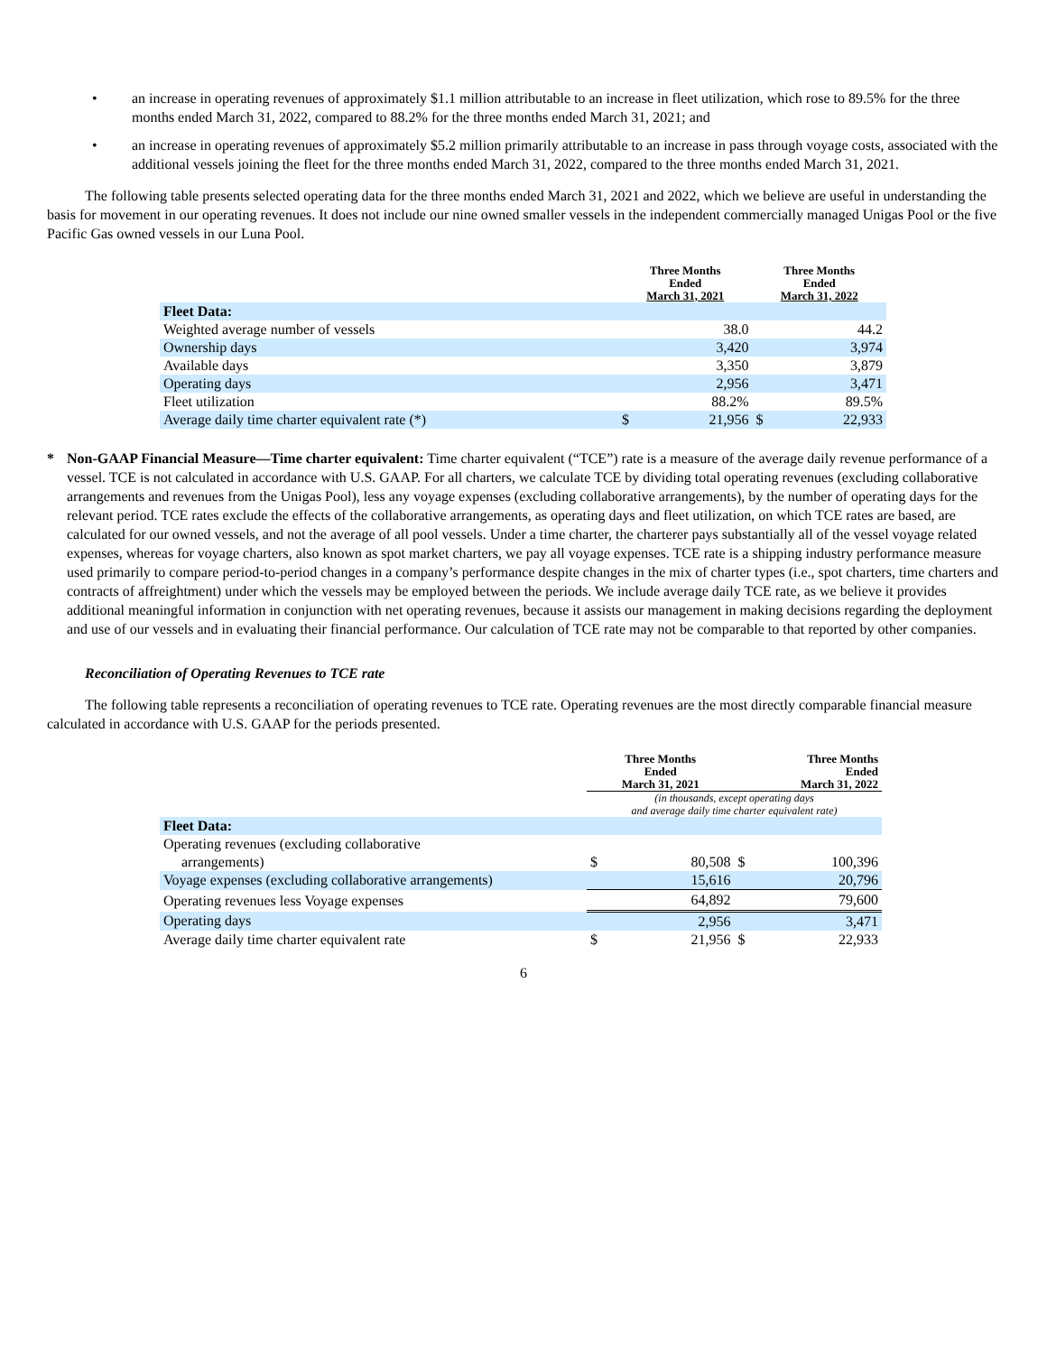• an increase in operating revenues of approximately $1.1 million attributable to an increase in fleet utilization, which rose to 89.5% for the three months ended March 31, 2022, compared to 88.2% for the three months ended March 31, 2021; and
• an increase in operating revenues of approximately $5.2 million primarily attributable to an increase in pass through voyage costs, associated with the additional vessels joining the fleet for the three months ended March 31, 2022, compared to the three months ended March 31, 2021.
The following table presents selected operating data for the three months ended March 31, 2021 and 2022, which we believe are useful in understanding the basis for movement in our operating revenues. It does not include our nine owned smaller vessels in the independent commercially managed Unigas Pool or the five Pacific Gas owned vessels in our Luna Pool.
| | Three Months Ended March 31, 2021 | | Three Months Ended March 31, 2022 | |
| --- | --- | --- | --- | --- |
| Fleet Data: | | | | |
| Weighted average number of vessels | | 38.0 | | 44.2 |
| Ownership days | | 3,420 | | 3,974 |
| Available days | | 3,350 | | 3,879 |
| Operating days | | 2,956 | | 3,471 |
| Fleet utilization | | 88.2% | | 89.5% |
| Average daily time charter equivalent rate (*) | $ | 21,956 | $ | 22,933 |
* Non-GAAP Financial Measure—Time charter equivalent: Time charter equivalent (“TCE”) rate is a measure of the average daily revenue performance of a vessel. TCE is not calculated in accordance with U.S. GAAP. For all charters, we calculate TCE by dividing total operating revenues (excluding collaborative arrangements and revenues from the Unigas Pool), less any voyage expenses (excluding collaborative arrangements), by the number of operating days for the relevant period. TCE rates exclude the effects of the collaborative arrangements, as operating days and fleet utilization, on which TCE rates are based, are calculated for our owned vessels, and not the average of all pool vessels. Under a time charter, the charterer pays substantially all of the vessel voyage related expenses, whereas for voyage charters, also known as spot market charters, we pay all voyage expenses. TCE rate is a shipping industry performance measure used primarily to compare period-to-period changes in a company’s performance despite changes in the mix of charter types (i.e., spot charters, time charters and contracts of affreightment) under which the vessels may be employed between the periods. We include average daily TCE rate, as we believe it provides additional meaningful information in conjunction with net operating revenues, because it assists our management in making decisions regarding the deployment and use of our vessels and in evaluating their financial performance. Our calculation of TCE rate may not be comparable to that reported by other companies.
Reconciliation of Operating Revenues to TCE rate
The following table represents a reconciliation of operating revenues to TCE rate. Operating revenues are the most directly comparable financial measure calculated in accordance with U.S. GAAP for the periods presented.
| | Three Months Ended March 31, 2021 | | Three Months Ended March 31, 2022 | |
| --- | --- | --- | --- | --- |
| | (in thousands, except operating days and average daily time charter equivalent rate) | | | |
| Fleet Data: | | | | |
| Operating revenues (excluding collaborative arrangements) | $ | 80,508 | $ | 100,396 |
| Voyage expenses (excluding collaborative arrangements) | | 15,616 | | 20,796 |
| Operating revenues less Voyage expenses | | 64,892 | | 79,600 |
| Operating days | | 2,956 | | 3,471 |
| Average daily time charter equivalent rate | $ | 21,956 | $ | 22,933 |
6